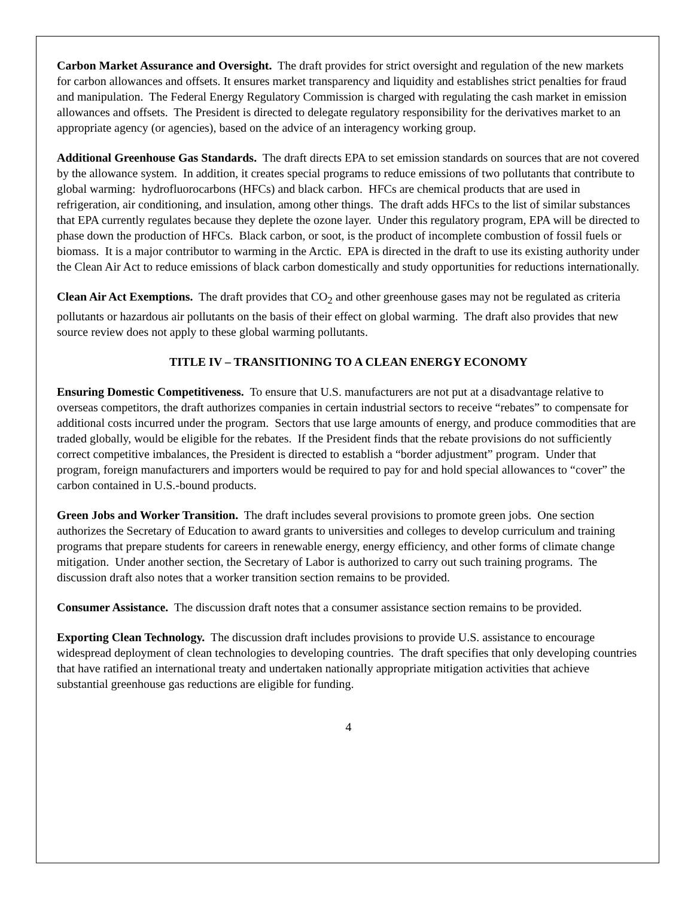Carbon Market Assurance and Oversight. The draft provides for strict oversight and regulation of the new markets for carbon allowances and offsets. It ensures market transparency and liquidity and establishes strict penalties for fraud and manipulation. The Federal Energy Regulatory Commission is charged with regulating the cash market in emission allowances and offsets. The President is directed to delegate regulatory responsibility for the derivatives market to an appropriate agency (or agencies), based on the advice of an interagency working group.
Additional Greenhouse Gas Standards. The draft directs EPA to set emission standards on sources that are not covered by the allowance system. In addition, it creates special programs to reduce emissions of two pollutants that contribute to global warming: hydrofluorocarbons (HFCs) and black carbon. HFCs are chemical products that are used in refrigeration, air conditioning, and insulation, among other things. The draft adds HFCs to the list of similar substances that EPA currently regulates because they deplete the ozone layer. Under this regulatory program, EPA will be directed to phase down the production of HFCs. Black carbon, or soot, is the product of incomplete combustion of fossil fuels or biomass. It is a major contributor to warming in the Arctic. EPA is directed in the draft to use its existing authority under the Clean Air Act to reduce emissions of black carbon domestically and study opportunities for reductions internationally.
Clean Air Act Exemptions. The draft provides that CO<sub>2</sub> and other greenhouse gases may not be regulated as criteria pollutants or hazardous air pollutants on the basis of their effect on global warming. The draft also provides that new source review does not apply to these global warming pollutants.
TITLE IV – TRANSITIONING TO A CLEAN ENERGY ECONOMY
Ensuring Domestic Competitiveness. To ensure that U.S. manufacturers are not put at a disadvantage relative to overseas competitors, the draft authorizes companies in certain industrial sectors to receive “rebates” to compensate for additional costs incurred under the program. Sectors that use large amounts of energy, and produce commodities that are traded globally, would be eligible for the rebates. If the President finds that the rebate provisions do not sufficiently correct competitive imbalances, the President is directed to establish a “border adjustment” program. Under that program, foreign manufacturers and importers would be required to pay for and hold special allowances to “cover” the carbon contained in U.S.-bound products.
Green Jobs and Worker Transition. The draft includes several provisions to promote green jobs. One section authorizes the Secretary of Education to award grants to universities and colleges to develop curriculum and training programs that prepare students for careers in renewable energy, energy efficiency, and other forms of climate change mitigation. Under another section, the Secretary of Labor is authorized to carry out such training programs. The discussion draft also notes that a worker transition section remains to be provided.
Consumer Assistance. The discussion draft notes that a consumer assistance section remains to be provided.
Exporting Clean Technology. The discussion draft includes provisions to provide U.S. assistance to encourage widespread deployment of clean technologies to developing countries. The draft specifies that only developing countries that have ratified an international treaty and undertaken nationally appropriate mitigation activities that achieve substantial greenhouse gas reductions are eligible for funding.
4